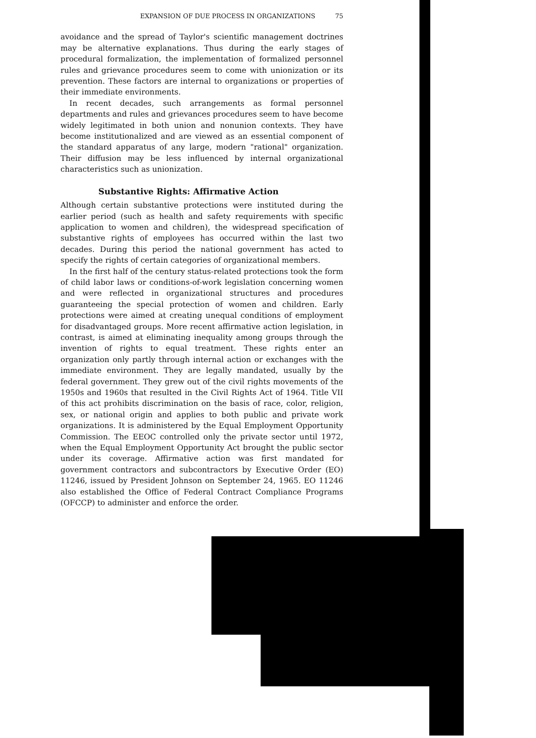EXPANSION OF DUE PROCESS IN ORGANIZATIONS 75
avoidance and the spread of Taylor's scientific management doctrines may be alternative explanations. Thus during the early stages of procedural formalization, the implementation of formalized personnel rules and grievance procedures seem to come with unionization or its prevention. These factors are internal to organizations or properties of their immediate environments.
In recent decades, such arrangements as formal personnel departments and rules and grievances procedures seem to have become widely legitimated in both union and nonunion contexts. They have become institutionalized and are viewed as an essential component of the standard apparatus of any large, modern "rational" organization. Their diffusion may be less influenced by internal organizational characteristics such as unionization.
Substantive Rights: Affirmative Action
Although certain substantive protections were instituted during the earlier period (such as health and safety requirements with specific application to women and children), the widespread specification of substantive rights of employees has occurred within the last two decades. During this period the national government has acted to specify the rights of certain categories of organizational members.
In the first half of the century status-related protections took the form of child labor laws or conditions-of-work legislation concerning women and were reflected in organizational structures and procedures guaranteeing the special protection of women and children. Early protections were aimed at creating unequal conditions of employment for disadvantaged groups. More recent affirmative action legislation, in contrast, is aimed at eliminating inequality among groups through the invention of rights to equal treatment. These rights enter an organization only partly through internal action or exchanges with the immediate environment. They are legally mandated, usually by the federal government. They grew out of the civil rights movements of the 1950s and 1960s that resulted in the Civil Rights Act of 1964. Title VII of this act prohibits discrimination on the basis of race, color, religion, sex, or national origin and applies to both public and private work organizations. It is administered by the Equal Employment Opportunity Commission. The EEOC controlled only the private sector until 1972, when the Equal Employment Opportunity Act brought the public sector under its coverage. Affirmative action was first mandated for government contractors and subcontractors by Executive Order (EO) 11246, issued by President Johnson on September 24, 1965. EO 11246 also established the Office of Federal Contract Compliance Programs (OFCCP) to administer and enforce the order.